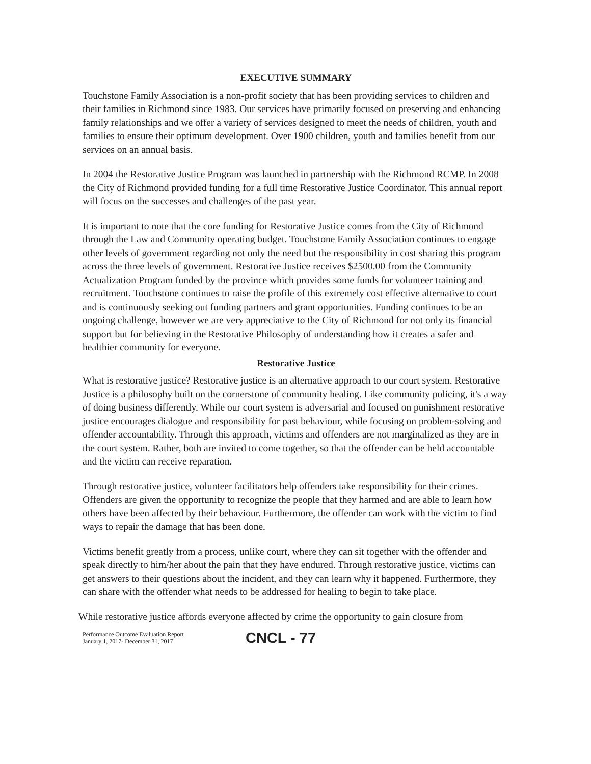EXECUTIVE SUMMARY
Touchstone Family Association is a non-profit society that has been providing services to children and their families in Richmond since 1983. Our services have primarily focused on preserving and enhancing family relationships and we offer a variety of services designed to meet the needs of children, youth and families to ensure their optimum development. Over 1900 children, youth and families benefit from our services on an annual basis.
In 2004 the Restorative Justice Program was launched in partnership with the Richmond RCMP. In 2008 the City of Richmond provided funding for a full time Restorative Justice Coordinator. This annual report will focus on the successes and challenges of the past year.
It is important to note that the core funding for Restorative Justice comes from the City of Richmond through the Law and Community operating budget. Touchstone Family Association continues to engage other levels of government regarding not only the need but the responsibility in cost sharing this program across the three levels of government. Restorative Justice receives $2500.00 from the Community Actualization Program funded by the province which provides some funds for volunteer training and recruitment. Touchstone continues to raise the profile of this extremely cost effective alternative to court and is continuously seeking out funding partners and grant opportunities. Funding continues to be an ongoing challenge, however we are very appreciative to the City of Richmond for not only its financial support but for believing in the Restorative Philosophy of understanding how it creates a safer and healthier community for everyone.
Restorative Justice
What is restorative justice? Restorative justice is an alternative approach to our court system. Restorative Justice is a philosophy built on the cornerstone of community healing. Like community policing, it's a way of doing business differently. While our court system is adversarial and focused on punishment restorative justice encourages dialogue and responsibility for past behaviour, while focusing on problem-solving and offender accountability. Through this approach, victims and offenders are not marginalized as they are in the court system. Rather, both are invited to come together, so that the offender can be held accountable and the victim can receive reparation.
Through restorative justice, volunteer facilitators help offenders take responsibility for their crimes. Offenders are given the opportunity to recognize the people that they harmed and are able to learn how others have been affected by their behaviour. Furthermore, the offender can work with the victim to find ways to repair the damage that has been done.
Victims benefit greatly from a process, unlike court, where they can sit together with the offender and speak directly to him/her about the pain that they have endured. Through restorative justice, victims can get answers to their questions about the incident, and they can learn why it happened. Furthermore, they can share with the offender what needs to be addressed for healing to begin to take place.
While restorative justice affords everyone affected by crime the opportunity to gain closure from
Performance Outcome Evaluation Report
January 1, 2017- December 31, 2017
CNCL - 77